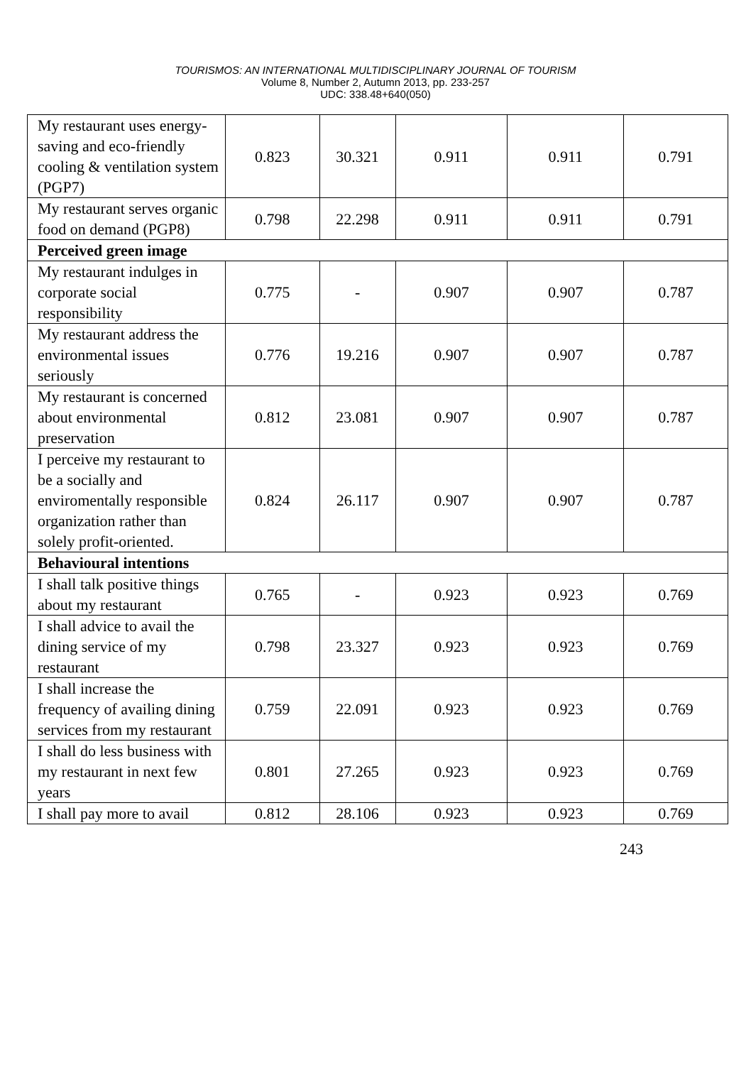TOURISMOS: AN INTERNATIONAL MULTIDISCIPLINARY JOURNAL OF TOURISM
Volume 8, Number 2, Autumn 2013, pp. 233-257
UDC: 338.48+640(050)
| My restaurant uses energy-saving and eco-friendly cooling & ventilation system (PGP7) | 0.823 | 30.321 | 0.911 | 0.911 | 0.791 |
| My restaurant serves organic food on demand (PGP8) | 0.798 | 22.298 | 0.911 | 0.911 | 0.791 |
| Perceived green image | | | | | |
| My restaurant indulges in corporate social responsibility | 0.775 | - | 0.907 | 0.907 | 0.787 |
| My restaurant address the environmental issues seriously | 0.776 | 19.216 | 0.907 | 0.907 | 0.787 |
| My restaurant is concerned about environmental preservation | 0.812 | 23.081 | 0.907 | 0.907 | 0.787 |
| I perceive my restaurant to be a socially and enviromentally responsible organization rather than solely profit-oriented. | 0.824 | 26.117 | 0.907 | 0.907 | 0.787 |
| Behavioural intentions | | | | | |
| I shall talk positive things about my restaurant | 0.765 | - | 0.923 | 0.923 | 0.769 |
| I shall advice to avail the dining service of my restaurant | 0.798 | 23.327 | 0.923 | 0.923 | 0.769 |
| I shall increase the frequency of availing dining services from my restaurant | 0.759 | 22.091 | 0.923 | 0.923 | 0.769 |
| I shall do less business with my restaurant in next few years | 0.801 | 27.265 | 0.923 | 0.923 | 0.769 |
| I shall pay more to avail | 0.812 | 28.106 | 0.923 | 0.923 | 0.769 |
243